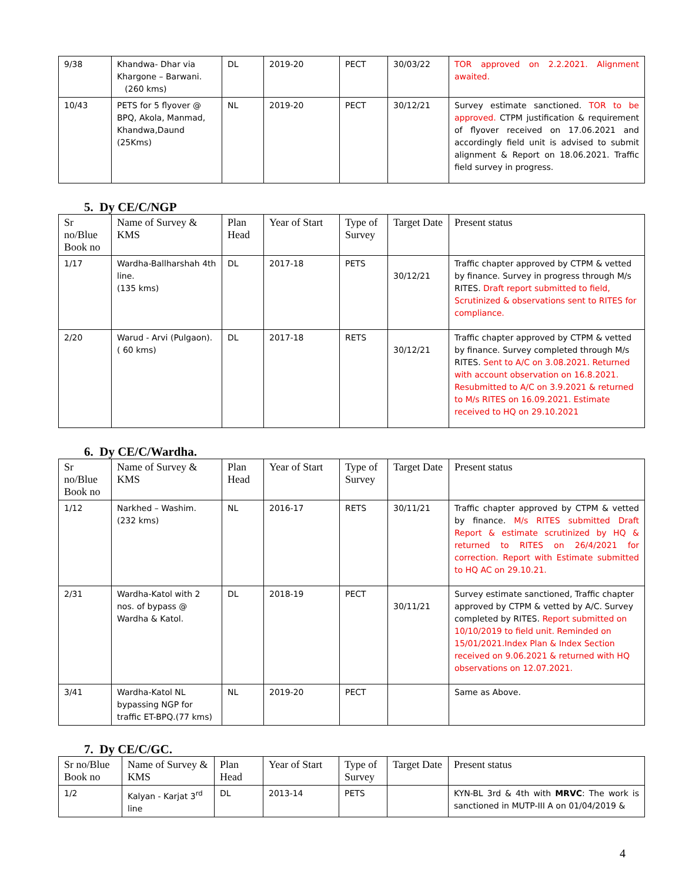| 9/38 | Khandwa- Dhar via Khargone – Barwani. (260 kms) | DL | 2019-20 | PECT | 30/03/22 | TOR approved on 2.2.2021. Alignment awaited. |
| 10/43 | PETS for 5 flyover @ BPQ, Akola, Manmad, Khandwa,Daund (25Kms) | NL | 2019-20 | PECT | 30/12/21 | Survey estimate sanctioned. TOR to be approved. CTPM justification & requirement of flyover received on 17.06.2021 and accordingly field unit is advised to submit alignment & Report on 18.06.2021. Traffic field survey in progress. |
5. Dy CE/C/NGP
| Sr no/Blue Book no | Name of Survey & KMS | Plan Head | Year of Start | Type of Survey | Target Date | Present status |
| --- | --- | --- | --- | --- | --- | --- |
| 1/17 | Wardha-Ballharshah 4th line. (135 kms) | DL | 2017-18 | PETS | 30/12/21 | Traffic chapter approved by CTPM & vetted by finance. Survey in progress through M/s RITES. Draft report submitted to field, Scrutinized & observations sent to RITES for compliance. |
| 2/20 | Warud - Arvi (Pulgaon). ( 60 kms) | DL | 2017-18 | RETS | 30/12/21 | Traffic chapter approved by CTPM & vetted by finance. Survey completed through M/s RITES. Sent to A/C on 3.08.2021. Returned with account observation on 16.8.2021. Resubmitted to A/C on 3.9.2021 & returned to M/s RITES on 16.09.2021. Estimate received to HQ on 29.10.2021 |
6. Dy CE/C/Wardha.
| Sr no/Blue Book no | Name of Survey & KMS | Plan Head | Year of Start | Type of Survey | Target Date | Present status |
| --- | --- | --- | --- | --- | --- | --- |
| 1/12 | Narkhed – Washim. (232 kms) | NL | 2016-17 | RETS | 30/11/21 | Traffic chapter approved by CTPM & vetted by finance. M/s RITES submitted Draft Report & estimate scrutinized by HQ & returned to RITES on 26/4/2021 for correction. Report with Estimate submitted to HQ AC on 29.10.21. |
| 2/31 | Wardha-Katol with 2 nos. of bypass @ Wardha & Katol. | DL | 2018-19 | PECT | 30/11/21 | Survey estimate sanctioned, Traffic chapter approved by CTPM & vetted by A/C. Survey completed by RITES. Report submitted on 10/10/2019 to field unit. Reminded on 15/01/2021.Index Plan & Index Section received on 9.06.2021 & returned with HQ observations on 12.07.2021. |
| 3/41 | Wardha-Katol NL bypassing NGP for traffic ET-BPQ.(77 kms) | NL | 2019-20 | PECT | | Same as Above. |
7. Dy CE/C/GC.
| Sr no/Blue Book no | Name of Survey & KMS | Plan Head | Year of Start | Type of Survey | Target Date | Present status |
| --- | --- | --- | --- | --- | --- | --- |
| 1/2 | Kalyan - Karjat 3<sup>rd</sup> line | DL | 2013-14 | PETS | | KYN-BL 3rd & 4th with MRVC : The work is sanctioned in MUTP-III A on 01/04/2019 & |
4